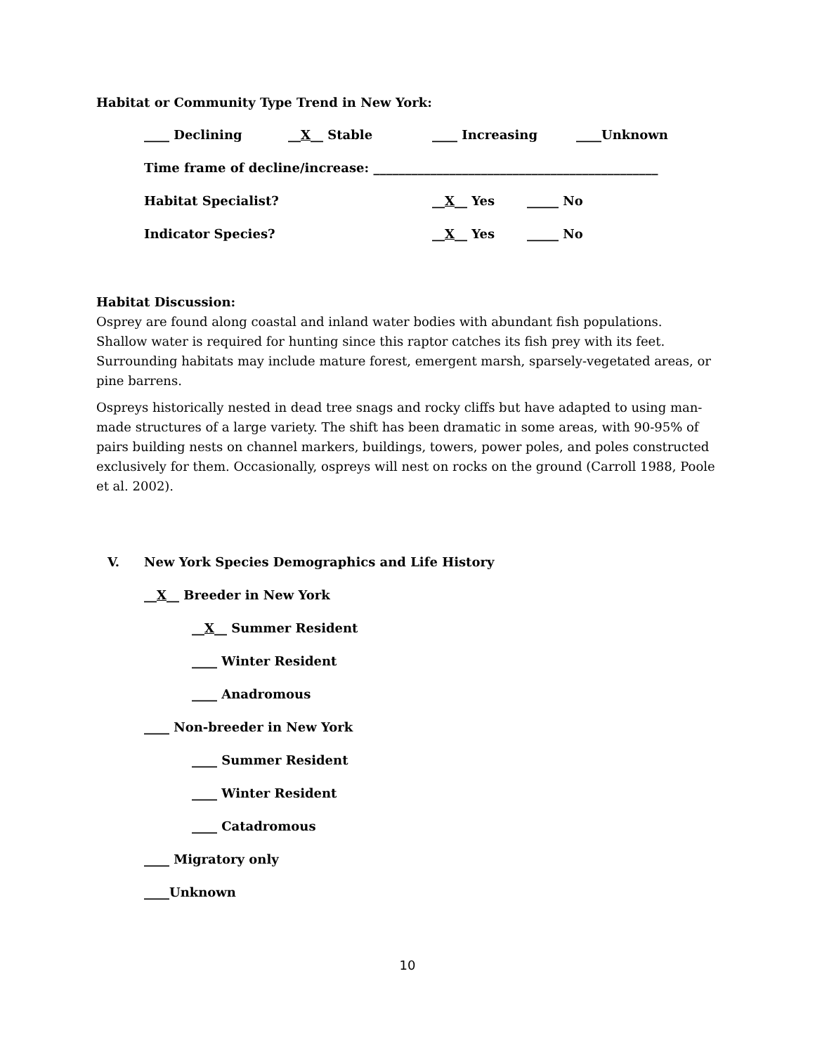Habitat or Community Type Trend in New York:
____ Declining __X__ Stable ____ Increasing ____Unknown
Time frame of decline/increase: _____________________________________________
Habitat Specialist? __X__ Yes _____ No
Indicator Species? __X__ Yes _____ No
Habitat Discussion:
Osprey are found along coastal and inland water bodies with abundant fish populations. Shallow water is required for hunting since this raptor catches its fish prey with its feet. Surrounding habitats may include mature forest, emergent marsh, sparsely-vegetated areas, or pine barrens.
Ospreys historically nested in dead tree snags and rocky cliffs but have adapted to using man-made structures of a large variety. The shift has been dramatic in some areas, with 90-95% of pairs building nests on channel markers, buildings, towers, power poles, and poles constructed exclusively for them. Occasionally, ospreys will nest on rocks on the ground (Carroll 1988, Poole et al. 2002).
V. New York Species Demographics and Life History
__ X __ Breeder in New York
__ X __ Summer Resident
____ Winter Resident
____ Anadromous
____ Non-breeder in New York
____ Summer Resident
____ Winter Resident
____ Catadromous
____ Migratory only
____Unknown
10